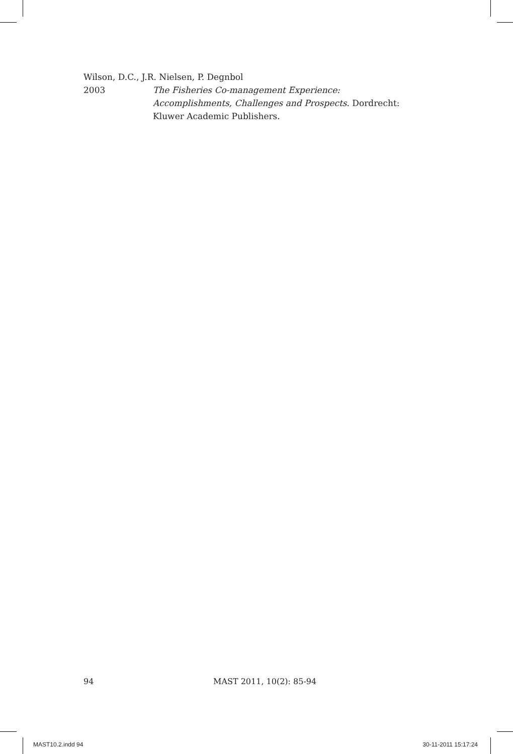Wilson, D.C., J.R. Nielsen, P. Degnbol
2003 The Fisheries Co-management Experience: Accomplishments, Challenges and Prospects. Dordrecht: Kluwer Academic Publishers.
94 MAST 2011, 10(2): 85-94
MAST10.2.indd 94 30-11-2011 15:17:24